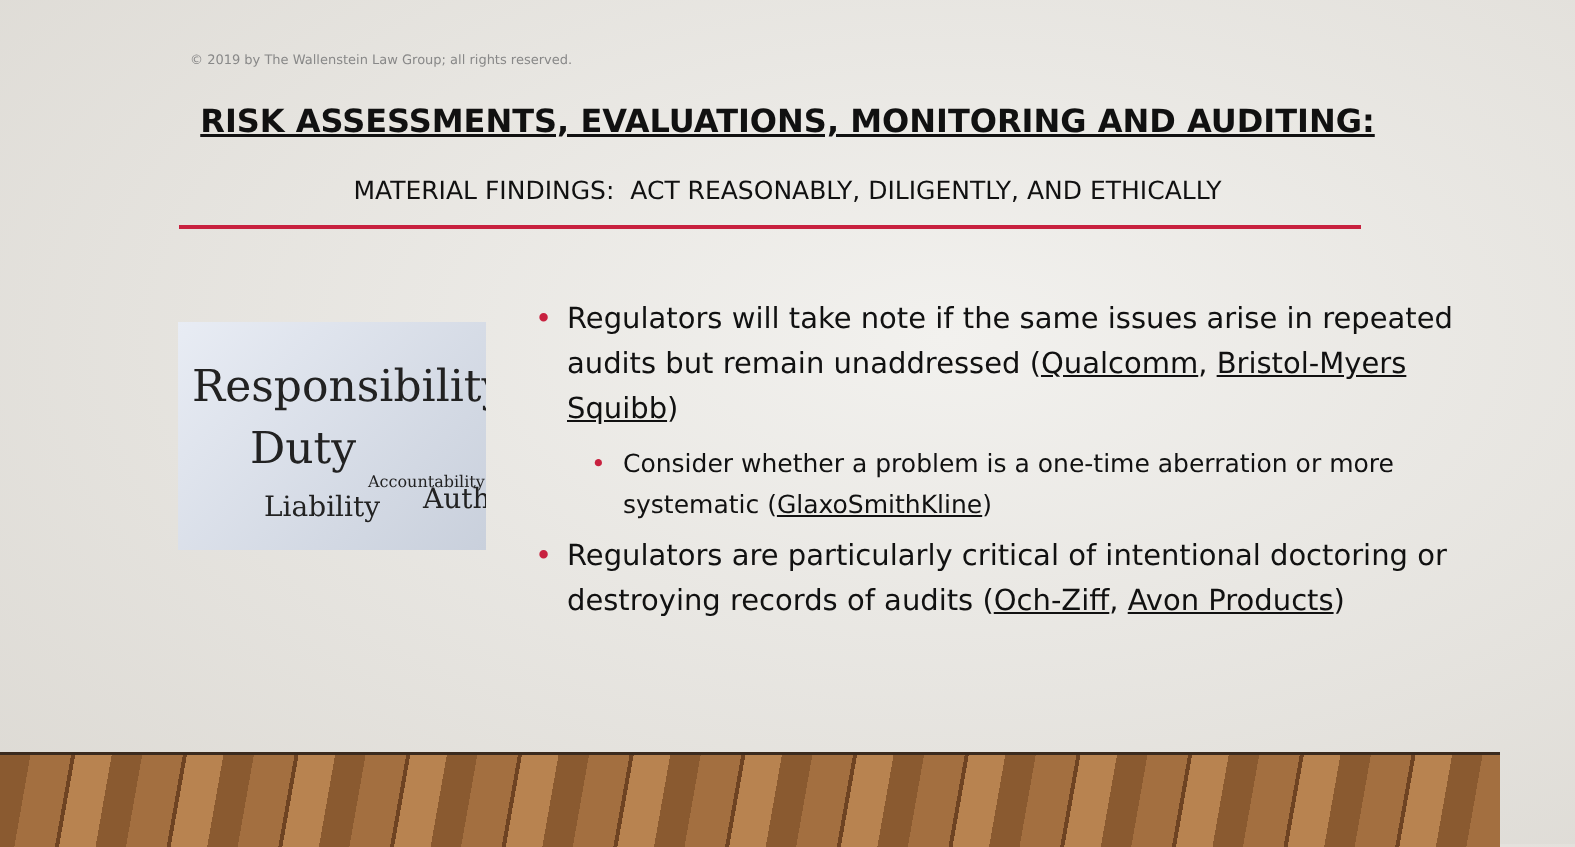© 2019 by The Wallenstein Law Group; all rights reserved.
RISK ASSESSMENTS, EVALUATIONS, MONITORING AND AUDITING:
MATERIAL FINDINGS: ACT REASONABLY, DILIGENTLY, AND ETHICALLY
Responsibility
Duty
Liability
Accountability
Auth
• Regulators will take note if the same issues arise in repeated audits but remain unaddressed (Qualcomm, Bristol-Myers Squibb)
• Consider whether a problem is a one-time aberration or more systematic (GlaxoSmithKline)
• Regulators are particularly critical of intentional doctoring or destroying records of audits (Och-Ziff, Avon Products)